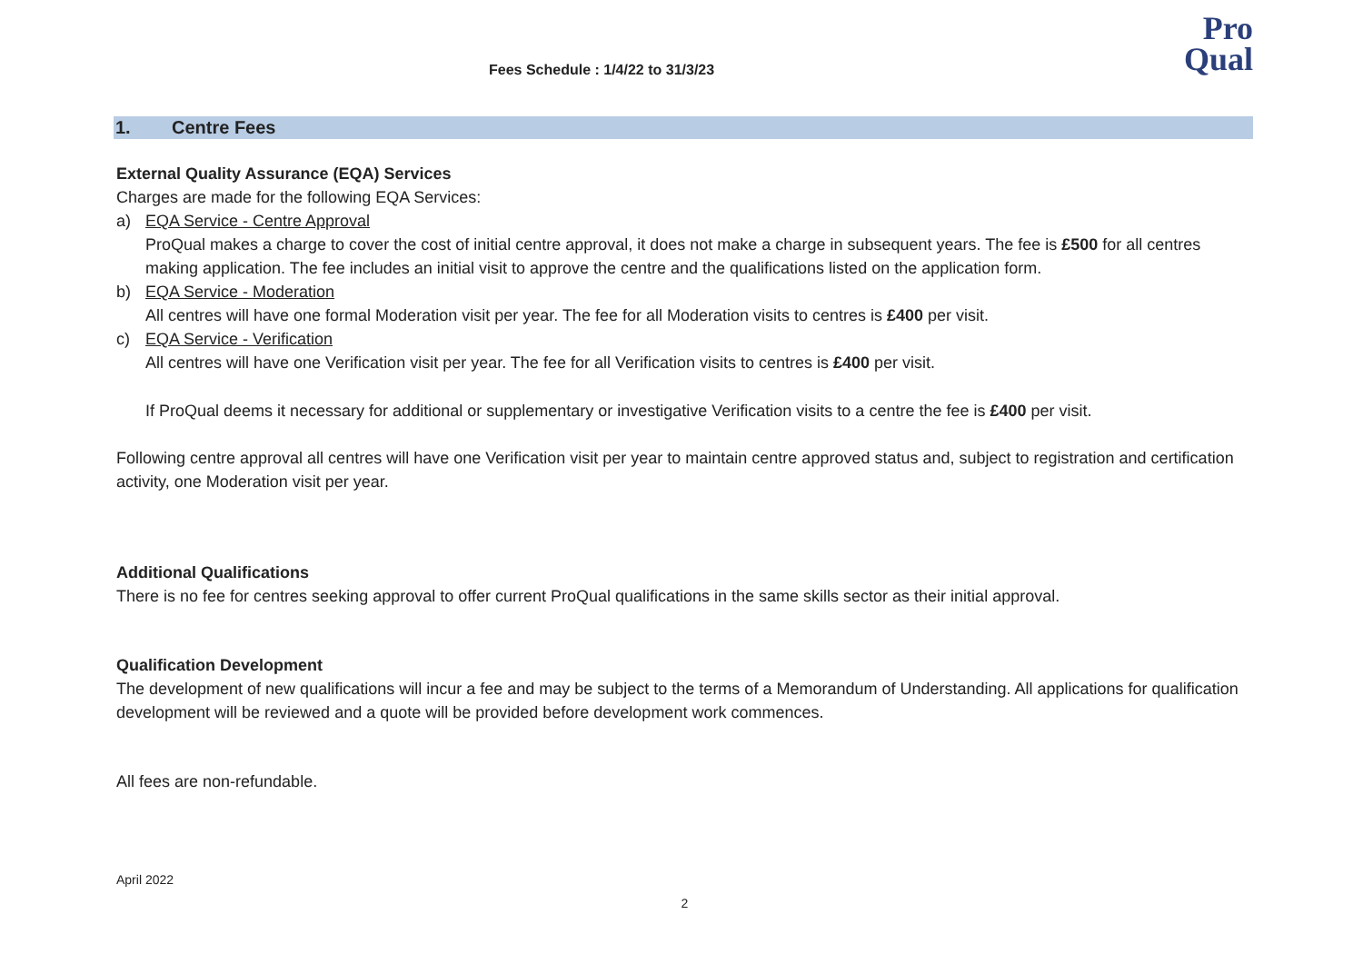Fees Schedule : 1/4/22 to 31/3/23
Pro
Qual
1. Centre Fees
External Quality Assurance (EQA) Services
Charges are made for the following EQA Services:
a) EQA Service - Centre Approval
ProQual makes a charge to cover the cost of initial centre approval, it does not make a charge in subsequent years. The fee is £500 for all centres making application. The fee includes an initial visit to approve the centre and the qualifications listed on the application form.
b) EQA Service - Moderation
All centres will have one formal Moderation visit per year. The fee for all Moderation visits to centres is £400 per visit.
c) EQA Service - Verification
All centres will have one Verification visit per year. The fee for all Verification visits to centres is £400 per visit.
If ProQual deems it necessary for additional or supplementary or investigative Verification visits to a centre the fee is £400 per visit.
Following centre approval all centres will have one Verification visit per year to maintain centre approved status and, subject to registration and certification activity, one Moderation visit per year.
Additional Qualifications
There is no fee for centres seeking approval to offer current ProQual qualifications in the same skills sector as their initial approval.
Qualification Development
The development of new qualifications will incur a fee and may be subject to the terms of a Memorandum of Understanding. All applications for qualification development will be reviewed and a quote will be provided before development work commences.
All fees are non-refundable.
April 2022
2